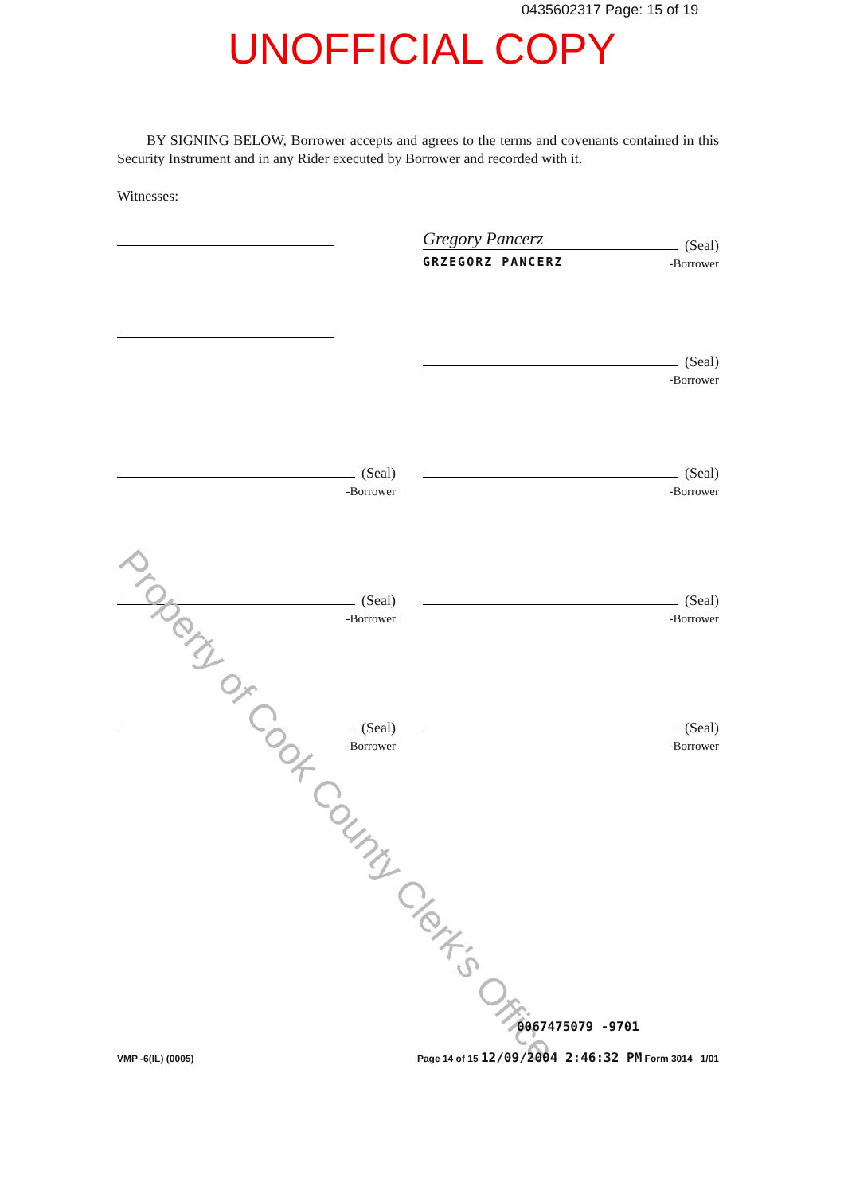0435602317 Page: 15 of 19
UNOFFICIAL COPY
BY SIGNING BELOW, Borrower accepts and agrees to the terms and covenants contained in this Security Instrument and in any Rider executed by Borrower and recorded with it.
Witnesses:
Gregory Pancerz
(Seal)
GRZEGORZ PANCERZ -Borrower
(Seal)
-Borrower
(Seal)
-Borrower
(Seal)
-Borrower
(Seal)
-Borrower
(Seal)
-Borrower
(Seal)
-Borrower
(Seal)
-Borrower
Property of Cook County Clerk's Office
0067475079 -9701
VMP -6(IL) (0005) Page 14 of 15 12/09/2004 2:46:32 PM Form 3014 1/01